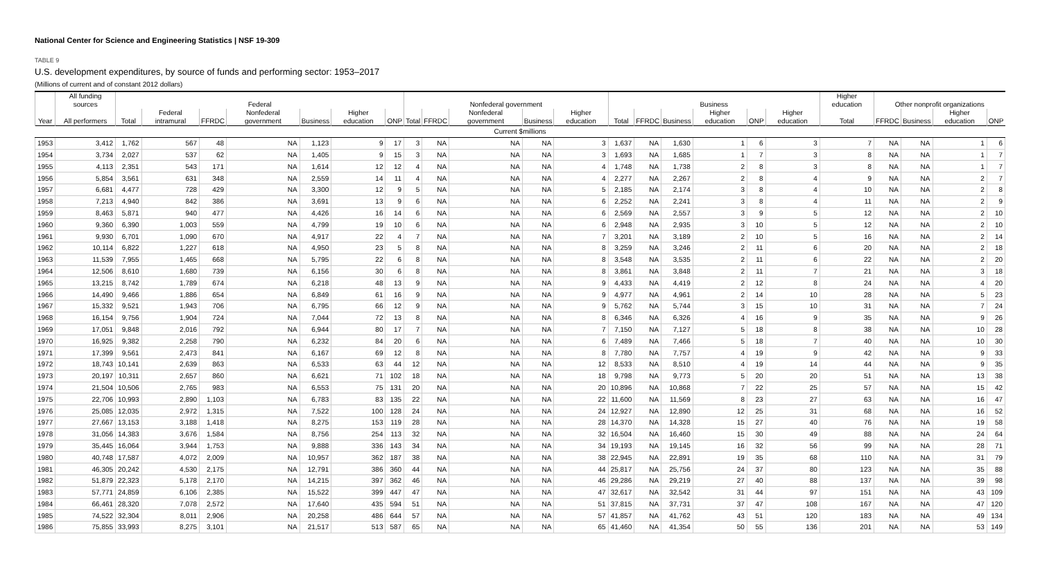National Center for Science and Engineering Statistics | NSF 19-309
TABLE 9
U.S. development expenditures, by source of funds and performing sector: 1953–2017
(Millions of current and of constant 2012 dollars)
| | All funding sources | Federal | | | | | | | Nonfederal government | | | | | Business | | | | | | Higher education | Other nonprofit organizations | | | |
| --- | --- | --- | --- | --- | --- | --- | --- | --- | --- | --- | --- | --- | --- | --- | --- | --- | --- | --- | --- | --- | --- | --- | --- | --- |
| Year | All performers | Total | Federal intramural | FFRDC | Nonfederal government | Business | Higher education | ONP | Total | FFRDC | Nonfederal government | Business | Higher education | Total | FFRDC | Business | Higher education | ONP | Higher education | Total | FFRDC | Business | Higher education | ONP |
| Current $millions | | | | | | | | | | | | | | | | | | | | | | | | |
| 1953 | 3,412 | 1,762 | 567 | 48 | NA | 1,123 | 9 | 17 | 3 | NA | NA | NA | 3 | 1,637 | NA | 1,630 | 1 | 6 | 3 | 7 | NA | NA | 1 | 6 |
| 1954 | 3,734 | 2,027 | 537 | 62 | NA | 1,405 | 9 | 15 | 3 | NA | NA | NA | 3 | 1,693 | NA | 1,685 | 1 | 7 | 3 | 8 | NA | NA | 1 | 7 |
| 1955 | 4,113 | 2,351 | 543 | 171 | NA | 1,614 | 12 | 12 | 4 | NA | NA | NA | 4 | 1,748 | NA | 1,738 | 2 | 8 | 3 | 8 | NA | NA | 1 | 7 |
| 1956 | 5,854 | 3,561 | 631 | 348 | NA | 2,559 | 14 | 11 | 4 | NA | NA | NA | 4 | 2,277 | NA | 2,267 | 2 | 8 | 4 | 9 | NA | NA | 2 | 7 |
| 1957 | 6,681 | 4,477 | 728 | 429 | NA | 3,300 | 12 | 9 | 5 | NA | NA | NA | 5 | 2,185 | NA | 2,174 | 3 | 8 | 4 | 10 | NA | NA | 2 | 8 |
| 1958 | 7,213 | 4,940 | 842 | 386 | NA | 3,691 | 13 | 9 | 6 | NA | NA | NA | 6 | 2,252 | NA | 2,241 | 3 | 8 | 4 | 11 | NA | NA | 2 | 9 |
| 1959 | 8,463 | 5,871 | 940 | 477 | NA | 4,426 | 16 | 14 | 6 | NA | NA | NA | 6 | 2,569 | NA | 2,557 | 3 | 9 | 5 | 12 | NA | NA | 2 | 10 |
| 1960 | 9,360 | 6,390 | 1,003 | 559 | NA | 4,799 | 19 | 10 | 6 | NA | NA | NA | 6 | 2,948 | NA | 2,935 | 3 | 10 | 5 | 12 | NA | NA | 2 | 10 |
| 1961 | 9,930 | 6,701 | 1,090 | 670 | NA | 4,917 | 22 | 4 | 7 | NA | NA | NA | 7 | 3,201 | NA | 3,189 | 2 | 10 | 5 | 16 | NA | NA | 2 | 14 |
| 1962 | 10,114 | 6,822 | 1,227 | 618 | NA | 4,950 | 23 | 5 | 8 | NA | NA | NA | 8 | 3,259 | NA | 3,246 | 2 | 11 | 6 | 20 | NA | NA | 2 | 18 |
| 1963 | 11,539 | 7,955 | 1,465 | 668 | NA | 5,795 | 22 | 6 | 8 | NA | NA | NA | 8 | 3,548 | NA | 3,535 | 2 | 11 | 6 | 22 | NA | NA | 2 | 20 |
| 1964 | 12,506 | 8,610 | 1,680 | 739 | NA | 6,156 | 30 | 6 | 8 | NA | NA | NA | 8 | 3,861 | NA | 3,848 | 2 | 11 | 7 | 21 | NA | NA | 3 | 18 |
| 1965 | 13,215 | 8,742 | 1,789 | 674 | NA | 6,218 | 48 | 13 | 9 | NA | NA | NA | 9 | 4,433 | NA | 4,419 | 2 | 12 | 8 | 24 | NA | NA | 4 | 20 |
| 1966 | 14,490 | 9,466 | 1,886 | 654 | NA | 6,849 | 61 | 16 | 9 | NA | NA | NA | 9 | 4,977 | NA | 4,961 | 2 | 14 | 10 | 28 | NA | NA | 5 | 23 |
| 1967 | 15,332 | 9,521 | 1,943 | 706 | NA | 6,795 | 66 | 12 | 9 | NA | NA | NA | 9 | 5,762 | NA | 5,744 | 3 | 15 | 10 | 31 | NA | NA | 7 | 24 |
| 1968 | 16,154 | 9,756 | 1,904 | 724 | NA | 7,044 | 72 | 13 | 8 | NA | NA | NA | 8 | 6,346 | NA | 6,326 | 4 | 16 | 9 | 35 | NA | NA | 9 | 26 |
| 1969 | 17,051 | 9,848 | 2,016 | 792 | NA | 6,944 | 80 | 17 | 7 | NA | NA | NA | 7 | 7,150 | NA | 7,127 | 5 | 18 | 8 | 38 | NA | NA | 10 | 28 |
| 1970 | 16,925 | 9,382 | 2,258 | 790 | NA | 6,232 | 84 | 20 | 6 | NA | NA | NA | 6 | 7,489 | NA | 7,466 | 5 | 18 | 7 | 40 | NA | NA | 10 | 30 |
| 1971 | 17,399 | 9,561 | 2,473 | 841 | NA | 6,167 | 69 | 12 | 8 | NA | NA | NA | 8 | 7,780 | NA | 7,757 | 4 | 19 | 9 | 42 | NA | NA | 9 | 33 |
| 1972 | 18,743 | 10,141 | 2,639 | 863 | NA | 6,533 | 63 | 44 | 12 | NA | NA | NA | 12 | 8,533 | NA | 8,510 | 4 | 19 | 14 | 44 | NA | NA | 9 | 35 |
| 1973 | 20,197 | 10,311 | 2,657 | 860 | NA | 6,621 | 71 | 102 | 18 | NA | NA | NA | 18 | 9,798 | NA | 9,773 | 5 | 20 | 20 | 51 | NA | NA | 13 | 38 |
| 1974 | 21,504 | 10,506 | 2,765 | 983 | NA | 6,553 | 75 | 131 | 20 | NA | NA | NA | 20 | 10,896 | NA | 10,868 | 7 | 22 | 25 | 57 | NA | NA | 15 | 42 |
| 1975 | 22,706 | 10,993 | 2,890 | 1,103 | NA | 6,783 | 83 | 135 | 22 | NA | NA | NA | 22 | 11,600 | NA | 11,569 | 8 | 23 | 27 | 63 | NA | NA | 16 | 47 |
| 1976 | 25,085 | 12,035 | 2,972 | 1,315 | NA | 7,522 | 100 | 128 | 24 | NA | NA | NA | 24 | 12,927 | NA | 12,890 | 12 | 25 | 31 | 68 | NA | NA | 16 | 52 |
| 1977 | 27,667 | 13,153 | 3,188 | 1,418 | NA | 8,275 | 153 | 119 | 28 | NA | NA | NA | 28 | 14,370 | NA | 14,328 | 15 | 27 | 40 | 76 | NA | NA | 19 | 58 |
| 1978 | 31,056 | 14,383 | 3,676 | 1,584 | NA | 8,756 | 254 | 113 | 32 | NA | NA | NA | 32 | 16,504 | NA | 16,460 | 15 | 30 | 49 | 88 | NA | NA | 24 | 64 |
| 1979 | 35,445 | 16,064 | 3,944 | 1,753 | NA | 9,888 | 336 | 143 | 34 | NA | NA | NA | 34 | 19,193 | NA | 19,145 | 16 | 32 | 56 | 99 | NA | NA | 28 | 71 |
| 1980 | 40,748 | 17,587 | 4,072 | 2,009 | NA | 10,957 | 362 | 187 | 38 | NA | NA | NA | 38 | 22,945 | NA | 22,891 | 19 | 35 | 68 | 110 | NA | NA | 31 | 79 |
| 1981 | 46,305 | 20,242 | 4,530 | 2,175 | NA | 12,791 | 386 | 360 | 44 | NA | NA | NA | 44 | 25,817 | NA | 25,756 | 24 | 37 | 80 | 123 | NA | NA | 35 | 88 |
| 1982 | 51,879 | 22,323 | 5,178 | 2,170 | NA | 14,215 | 397 | 362 | 46 | NA | NA | NA | 46 | 29,286 | NA | 29,219 | 27 | 40 | 88 | 137 | NA | NA | 39 | 98 |
| 1983 | 57,771 | 24,859 | 6,106 | 2,385 | NA | 15,522 | 399 | 447 | 47 | NA | NA | NA | 47 | 32,617 | NA | 32,542 | 31 | 44 | 97 | 151 | NA | NA | 43 | 109 |
| 1984 | 66,461 | 28,320 | 7,078 | 2,572 | NA | 17,640 | 435 | 594 | 51 | NA | NA | NA | 51 | 37,815 | NA | 37,731 | 37 | 47 | 108 | 167 | NA | NA | 47 | 120 |
| 1985 | 74,522 | 32,304 | 8,011 | 2,906 | NA | 20,258 | 486 | 644 | 57 | NA | NA | NA | 57 | 41,857 | NA | 41,762 | 43 | 51 | 120 | 183 | NA | NA | 49 | 134 |
| 1986 | 75,855 | 33,993 | 8,275 | 3,101 | NA | 21,517 | 513 | 587 | 65 | NA | NA | NA | 65 | 41,460 | NA | 41,354 | 50 | 55 | 136 | 201 | NA | NA | 53 | 149 |